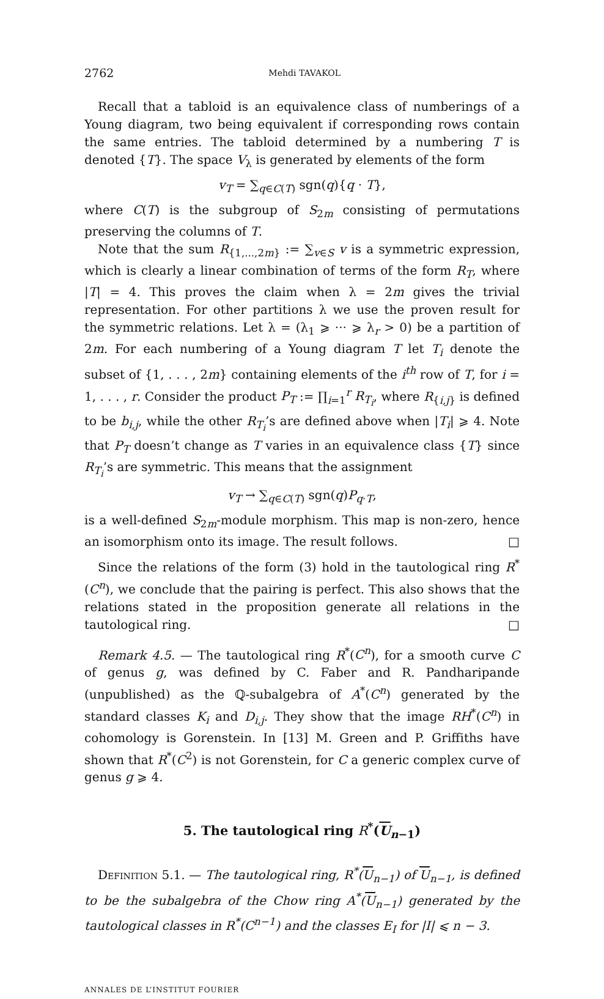2762 Mehdi TAVAKOL
Recall that a tabloid is an equivalence class of numberings of a Young diagram, two being equivalent if corresponding rows contain the same entries. The tabloid determined by a numbering T is denoted {T}. The space V<sub>λ</sub> is generated by elements of the form
v<sub>T</sub> = ∑<sub>q∈C(T)</sub> sgn(q){q · T},
where C(T) is the subgroup of S<sub>2m</sub> consisting of permutations preserving the columns of T.
Note that the sum R<sub>{1,...,2m}</sub> := ∑<sub>v∈S</sub> v is a symmetric expression, which is clearly a linear combination of terms of the form R<sub>T</sub>, where |T| = 4. This proves the claim when λ = 2m gives the trivial representation. For other partitions λ we use the proven result for the symmetric relations. Let λ = (λ<sub>1</sub> ⩾ ··· ⩾ λ<sub>r</sub> > 0) be a partition of 2m. For each numbering of a Young diagram T let T<sub>i</sub> denote the subset of {1, . . . , 2m} containing elements of the i<sup>th</sup> row of T, for i = 1, . . . , r. Consider the product P<sub>T</sub> := ∏<sub>i=1</sub><sup>r</sup> R<sub>T<sub>i</sub></sub>, where R<sub>{i,j}</sub> is defined to be b<sub>i,j</sub>, while the other R<sub>T<sub>i</sub></sub>’s are defined above when |T<sub>i</sub>| ⩾ 4. Note that P<sub>T</sub> doesn’t change as T varies in an equivalence class {T} since R<sub>T<sub>i</sub></sub>’s are symmetric. This means that the assignment
v<sub>T</sub> → ∑<sub>q∈C(T)</sub> sgn(q)P<sub>q·T</sub>,
is a well-defined S<sub>2m</sub>-module morphism. This map is non-zero, hence an isomorphism onto its image. The result follows. □
Since the relations of the form (3) hold in the tautological ring R<sup>*</sup>(C<sup>n</sup>), we conclude that the pairing is perfect. This also shows that the relations stated in the proposition generate all relations in the tautological ring. □
Remark 4.5. — The tautological ring R<sup>*</sup>(C<sup>n</sup>), for a smooth curve C of genus g, was defined by C. Faber and R. Pandharipande (unpublished) as the ℚ-subalgebra of A<sup>*</sup>(C<sup>n</sup>) generated by the standard classes K<sub>i</sub> and D<sub>i,j</sub>. They show that the image RH<sup>*</sup>(C<sup>n</sup>) in cohomology is Gorenstein. In [13] M. Green and P. Griffiths have shown that R<sup>*</sup>(C<sup>2</sup>) is not Gorenstein, for C a generic complex curve of genus g ⩾ 4.
5. The tautological ring R<sup>*</sup>(U<sub>n−1</sub>)
Definition 5.1. — The tautological ring, R<sup>*</sup>(U<sub>n−1</sub>) of U<sub>n−1</sub>, is defined to be the subalgebra of the Chow ring A<sup>*</sup>(U<sub>n−1</sub>) generated by the tautological classes in R<sup>*</sup>(C<sup>n−1</sup>) and the classes E<sub>I</sub> for |I| ⩽ n − 3.
ANNALES DE L’INSTITUT FOURIER